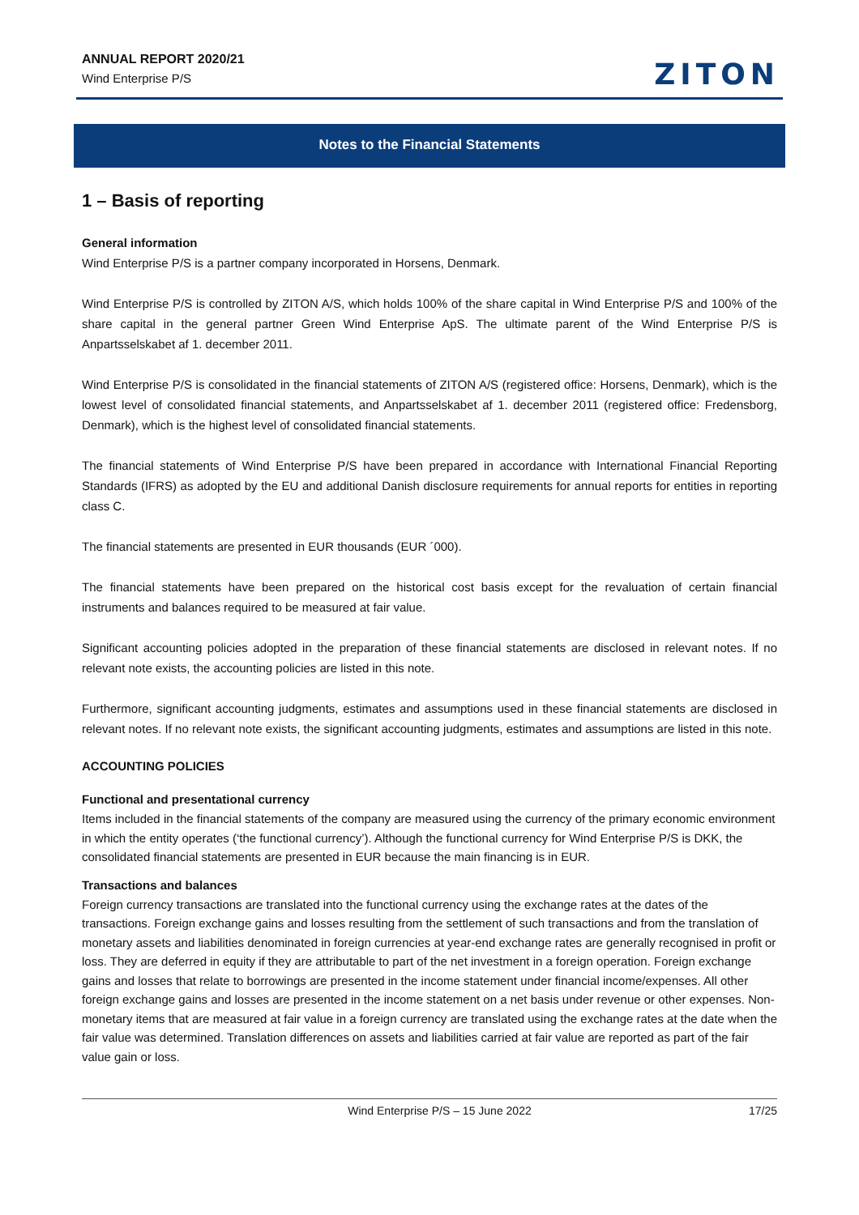ANNUAL REPORT 2020/21
Wind Enterprise P/S
ZITON
Notes to the Financial Statements
1 – Basis of reporting
General information
Wind Enterprise P/S is a partner company incorporated in Horsens, Denmark.
Wind Enterprise P/S is controlled by ZITON A/S, which holds 100% of the share capital in Wind Enterprise P/S and 100% of the share capital in the general partner Green Wind Enterprise ApS. The ultimate parent of the Wind Enterprise P/S is Anpartsselskabet af 1. december 2011.
Wind Enterprise P/S is consolidated in the financial statements of ZITON A/S (registered office: Horsens, Denmark), which is the lowest level of consolidated financial statements, and Anpartsselskabet af 1. december 2011 (registered office: Fredensborg, Denmark), which is the highest level of consolidated financial statements.
The financial statements of Wind Enterprise P/S have been prepared in accordance with International Financial Reporting Standards (IFRS) as adopted by the EU and additional Danish disclosure requirements for annual reports for entities in reporting class C.
The financial statements are presented in EUR thousands (EUR ´000).
The financial statements have been prepared on the historical cost basis except for the revaluation of certain financial instruments and balances required to be measured at fair value.
Significant accounting policies adopted in the preparation of these financial statements are disclosed in relevant notes. If no relevant note exists, the accounting policies are listed in this note.
Furthermore, significant accounting judgments, estimates and assumptions used in these financial statements are disclosed in relevant notes. If no relevant note exists, the significant accounting judgments, estimates and assumptions are listed in this note.
ACCOUNTING POLICIES
Functional and presentational currency
Items included in the financial statements of the company are measured using the currency of the primary economic environment in which the entity operates (‘the functional currency’). Although the functional currency for Wind Enterprise P/S is DKK, the consolidated financial statements are presented in EUR because the main financing is in EUR.
Transactions and balances
Foreign currency transactions are translated into the functional currency using the exchange rates at the dates of the transactions. Foreign exchange gains and losses resulting from the settlement of such transactions and from the translation of monetary assets and liabilities denominated in foreign currencies at year-end exchange rates are generally recognised in profit or loss. They are deferred in equity if they are attributable to part of the net investment in a foreign operation. Foreign exchange gains and losses that relate to borrowings are presented in the income statement under financial income/expenses. All other foreign exchange gains and losses are presented in the income statement on a net basis under revenue or other expenses. Non-monetary items that are measured at fair value in a foreign currency are translated using the exchange rates at the date when the fair value was determined. Translation differences on assets and liabilities carried at fair value are reported as part of the fair value gain or loss.
Wind Enterprise P/S – 15 June 2022 17/25